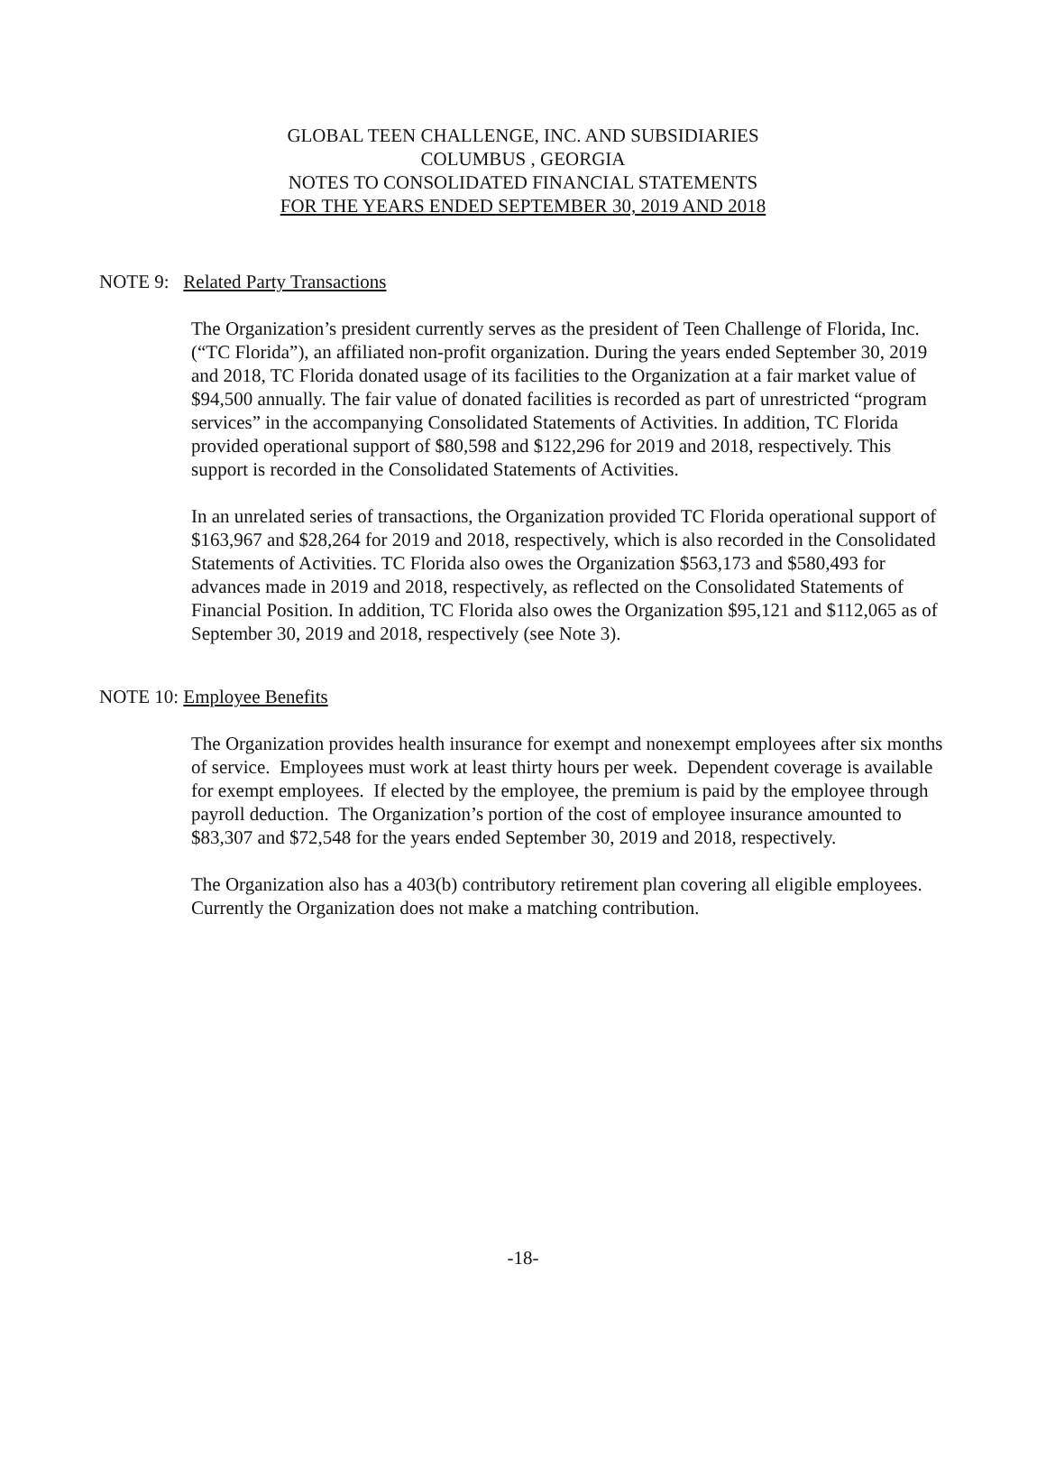GLOBAL TEEN CHALLENGE, INC. AND SUBSIDIARIES
COLUMBUS , GEORGIA
NOTES TO CONSOLIDATED FINANCIAL STATEMENTS
FOR THE YEARS ENDED SEPTEMBER 30, 2019 AND 2018
NOTE 9: Related Party Transactions
The Organization’s president currently serves as the president of Teen Challenge of Florida, Inc. (“TC Florida”), an affiliated non-profit organization. During the years ended September 30, 2019 and 2018, TC Florida donated usage of its facilities to the Organization at a fair market value of $94,500 annually. The fair value of donated facilities is recorded as part of unrestricted “program services” in the accompanying Consolidated Statements of Activities. In addition, TC Florida provided operational support of $80,598 and $122,296 for 2019 and 2018, respectively. This support is recorded in the Consolidated Statements of Activities.
In an unrelated series of transactions, the Organization provided TC Florida operational support of $163,967 and $28,264 for 2019 and 2018, respectively, which is also recorded in the Consolidated Statements of Activities. TC Florida also owes the Organization $563,173 and $580,493 for advances made in 2019 and 2018, respectively, as reflected on the Consolidated Statements of Financial Position. In addition, TC Florida also owes the Organization $95,121 and $112,065 as of September 30, 2019 and 2018, respectively (see Note 3).
NOTE 10: Employee Benefits
The Organization provides health insurance for exempt and nonexempt employees after six months of service. Employees must work at least thirty hours per week. Dependent coverage is available for exempt employees. If elected by the employee, the premium is paid by the employee through payroll deduction. The Organization’s portion of the cost of employee insurance amounted to $83,307 and $72,548 for the years ended September 30, 2019 and 2018, respectively.
The Organization also has a 403(b) contributory retirement plan covering all eligible employees. Currently the Organization does not make a matching contribution.
-18-